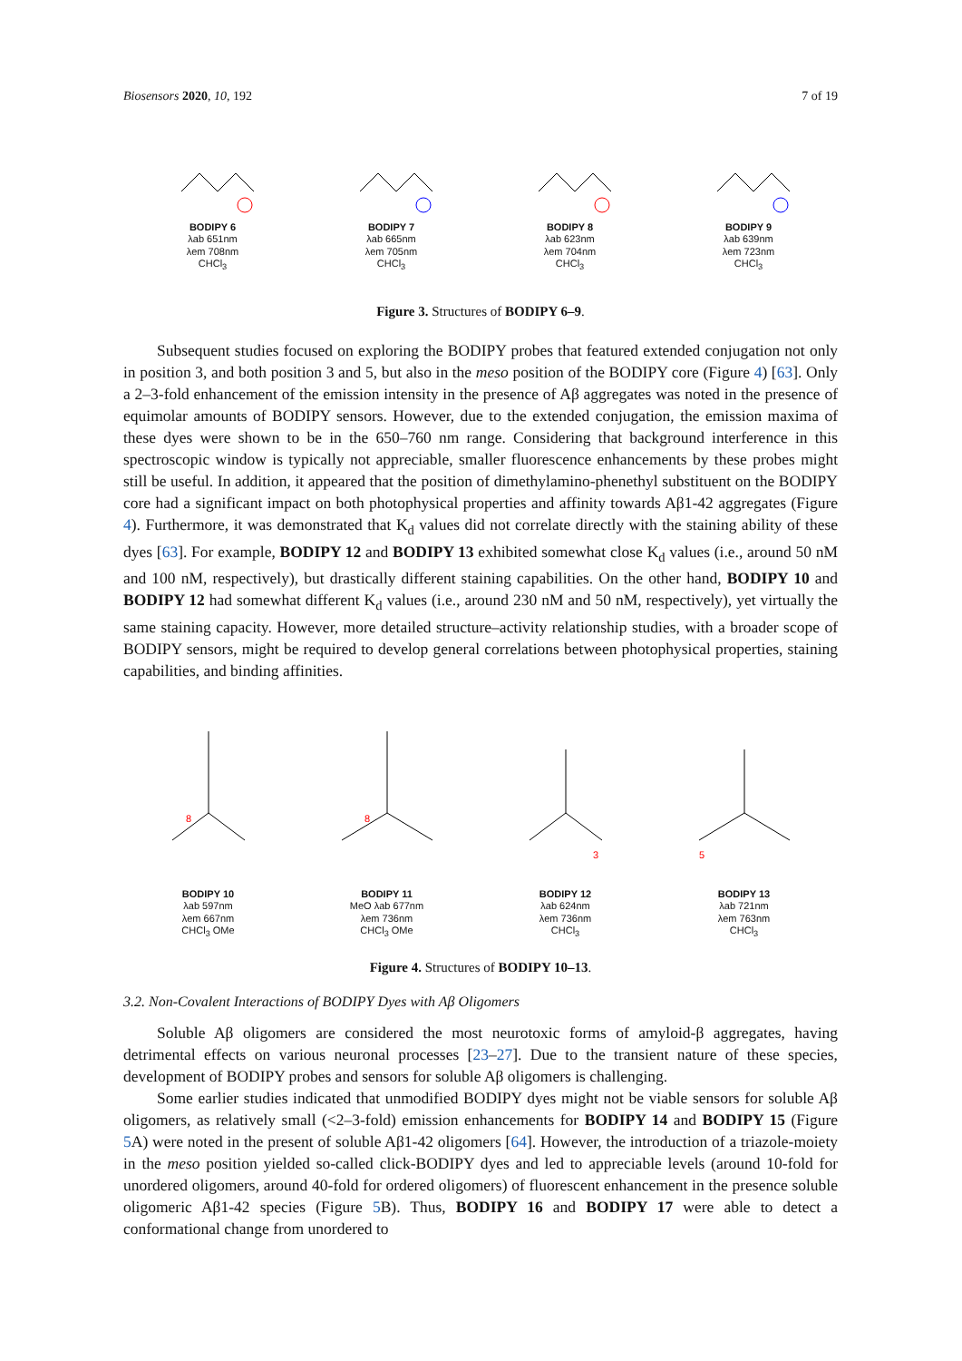Biosensors 2020, 10, 192 7 of 19
BODIPY 6
λab 651nm
λem 708nm
CHCl<sub>3</sub>
BODIPY 7
λab 665nm
λem 705nm
CHCl<sub>3</sub>
BODIPY 8
λab 623nm
λem 704nm
CHCl<sub>3</sub>
BODIPY 9
λab 639nm
λem 723nm
CHCl<sub>3</sub>
Figure 3. Structures of BODIPY 6–9.
Subsequent studies focused on exploring the BODIPY probes that featured extended conjugation not only in position 3, and both position 3 and 5, but also in the meso position of the BODIPY core (Figure 4) [63]. Only a 2–3-fold enhancement of the emission intensity in the presence of Aβ aggregates was noted in the presence of equimolar amounts of BODIPY sensors. However, due to the extended conjugation, the emission maxima of these dyes were shown to be in the 650–760 nm range. Considering that background interference in this spectroscopic window is typically not appreciable, smaller fluorescence enhancements by these probes might still be useful. In addition, it appeared that the position of dimethylamino-phenethyl substituent on the BODIPY core had a significant impact on both photophysical properties and affinity towards Aβ1-42 aggregates (Figure 4). Furthermore, it was demonstrated that K<sub>d</sub> values did not correlate directly with the staining ability of these dyes [63]. For example, BODIPY 12 and BODIPY 13 exhibited somewhat close K<sub>d</sub> values (i.e., around 50 nM and 100 nM, respectively), but drastically different staining capabilities. On the other hand, BODIPY 10 and BODIPY 12 had somewhat different K<sub>d</sub> values (i.e., around 230 nM and 50 nM, respectively), yet virtually the same staining capacity. However, more detailed structure–activity relationship studies, with a broader scope of BODIPY sensors, might be required to develop general correlations between photophysical properties, staining capabilities, and binding affinities.
8
BODIPY 10
λab 597nm
λem 667nm
CHCl<sub>3</sub> OMe
8
BODIPY 11
MeO λab 677nm
λem 736nm
CHCl<sub>3</sub> OMe
3
BODIPY 12
λab 624nm
λem 736nm
CHCl<sub>3</sub>
5
BODIPY 13
λab 721nm
λem 763nm
CHCl<sub>3</sub>
Figure 4. Structures of BODIPY 10–13.
3.2. Non-Covalent Interactions of BODIPY Dyes with Aβ Oligomers
Soluble Aβ oligomers are considered the most neurotoxic forms of amyloid-β aggregates, having detrimental effects on various neuronal processes [23–27]. Due to the transient nature of these species, development of BODIPY probes and sensors for soluble Aβ oligomers is challenging.
Some earlier studies indicated that unmodified BODIPY dyes might not be viable sensors for soluble Aβ oligomers, as relatively small (<2–3-fold) emission enhancements for BODIPY 14 and BODIPY 15 (Figure 5 A) were noted in the present of soluble Aβ1-42 oligomers [64]. However, the introduction of a triazole-moiety in the meso position yielded so-called click-BODIPY dyes and led to appreciable levels (around 10-fold for unordered oligomers, around 40-fold for ordered oligomers) of fluorescent enhancement in the presence soluble oligomeric Aβ1-42 species (Figure 5 B). Thus, BODIPY 16 and BODIPY 17 were able to detect a conformational change from unordered to